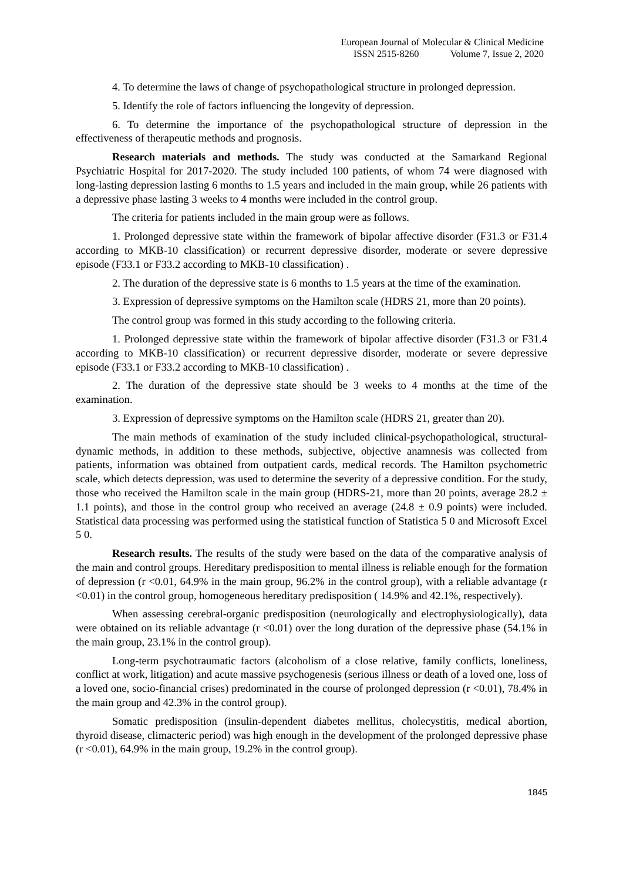European Journal of Molecular & Clinical Medicine
ISSN 2515-8260 Volume 7, Issue 2, 2020
4. To determine the laws of change of psychopathological structure in prolonged depression.
5. Identify the role of factors influencing the longevity of depression.
6. To determine the importance of the psychopathological structure of depression in the effectiveness of therapeutic methods and prognosis.
Research materials and methods. The study was conducted at the Samarkand Regional Psychiatric Hospital for 2017-2020. The study included 100 patients, of whom 74 were diagnosed with long-lasting depression lasting 6 months to 1.5 years and included in the main group, while 26 patients with a depressive phase lasting 3 weeks to 4 months were included in the control group.
The criteria for patients included in the main group were as follows.
1. Prolonged depressive state within the framework of bipolar affective disorder (F31.3 or F31.4 according to MKB-10 classification) or recurrent depressive disorder, moderate or severe depressive episode (F33.1 or F33.2 according to MKB-10 classification) .
2. The duration of the depressive state is 6 months to 1.5 years at the time of the examination.
3. Expression of depressive symptoms on the Hamilton scale (HDRS 21, more than 20 points).
The control group was formed in this study according to the following criteria.
1. Prolonged depressive state within the framework of bipolar affective disorder (F31.3 or F31.4 according to MKB-10 classification) or recurrent depressive disorder, moderate or severe depressive episode (F33.1 or F33.2 according to MKB-10 classification) .
2. The duration of the depressive state should be 3 weeks to 4 months at the time of the examination.
3. Expression of depressive symptoms on the Hamilton scale (HDRS 21, greater than 20).
The main methods of examination of the study included clinical-psychopathological, structural-dynamic methods, in addition to these methods, subjective, objective anamnesis was collected from patients, information was obtained from outpatient cards, medical records. The Hamilton psychometric scale, which detects depression, was used to determine the severity of a depressive condition. For the study, those who received the Hamilton scale in the main group (HDRS-21, more than 20 points, average 28.2 ± 1.1 points), and those in the control group who received an average (24.8 ± 0.9 points) were included. Statistical data processing was performed using the statistical function of Statistica 5 0 and Microsoft Excel 5 0.
Research results. The results of the study were based on the data of the comparative analysis of the main and control groups. Hereditary predisposition to mental illness is reliable enough for the formation of depression (r <0.01, 64.9% in the main group, 96.2% in the control group), with a reliable advantage (r <0.01) in the control group, homogeneous hereditary predisposition ( 14.9% and 42.1%, respectively).
When assessing cerebral-organic predisposition (neurologically and electrophysiologically), data were obtained on its reliable advantage (r <0.01) over the long duration of the depressive phase (54.1% in the main group, 23.1% in the control group).
Long-term psychotraumatic factors (alcoholism of a close relative, family conflicts, loneliness, conflict at work, litigation) and acute massive psychogenesis (serious illness or death of a loved one, loss of a loved one, socio-financial crises) predominated in the course of prolonged depression (r <0.01), 78.4% in the main group and 42.3% in the control group).
Somatic predisposition (insulin-dependent diabetes mellitus, cholecystitis, medical abortion, thyroid disease, climacteric period) was high enough in the development of the prolonged depressive phase (r <0.01), 64.9% in the main group, 19.2% in the control group).
1845